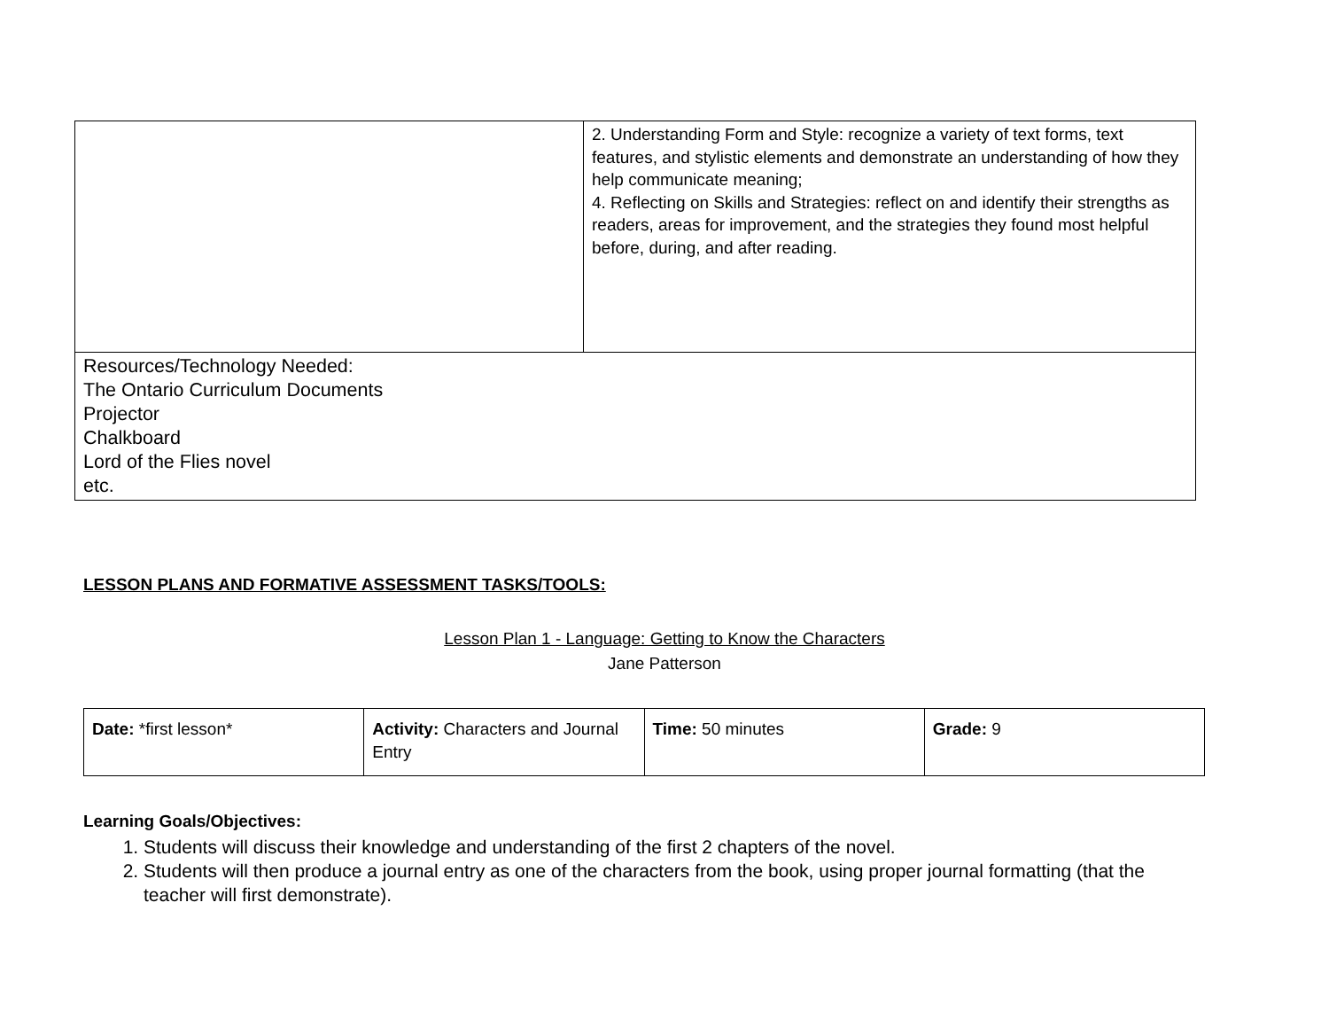| | 2. Understanding Form and Style: recognize a variety of text forms, text features, and stylistic elements and demonstrate an understanding of how they help communicate meaning; 4. Reflecting on Skills and Strategies: reflect on and identify their strengths as readers, areas for improvement, and the strategies they found most helpful before, during, and after reading. |
| Resources/Technology Needed: The Ontario Curriculum Documents Projector Chalkboard Lord of the Flies novel etc. | |
LESSON PLANS AND FORMATIVE ASSESSMENT TASKS/TOOLS:
Lesson Plan 1 - Language: Getting to Know the Characters
Jane Patterson
| Date: *first lesson* | Activity: Characters and Journal Entry | Time: 50 minutes | Grade: 9 |
Learning Goals/Objectives:
1. Students will discuss their knowledge and understanding of the first 2 chapters of the novel.
2. Students will then produce a journal entry as one of the characters from the book, using proper journal formatting (that the teacher will first demonstrate).